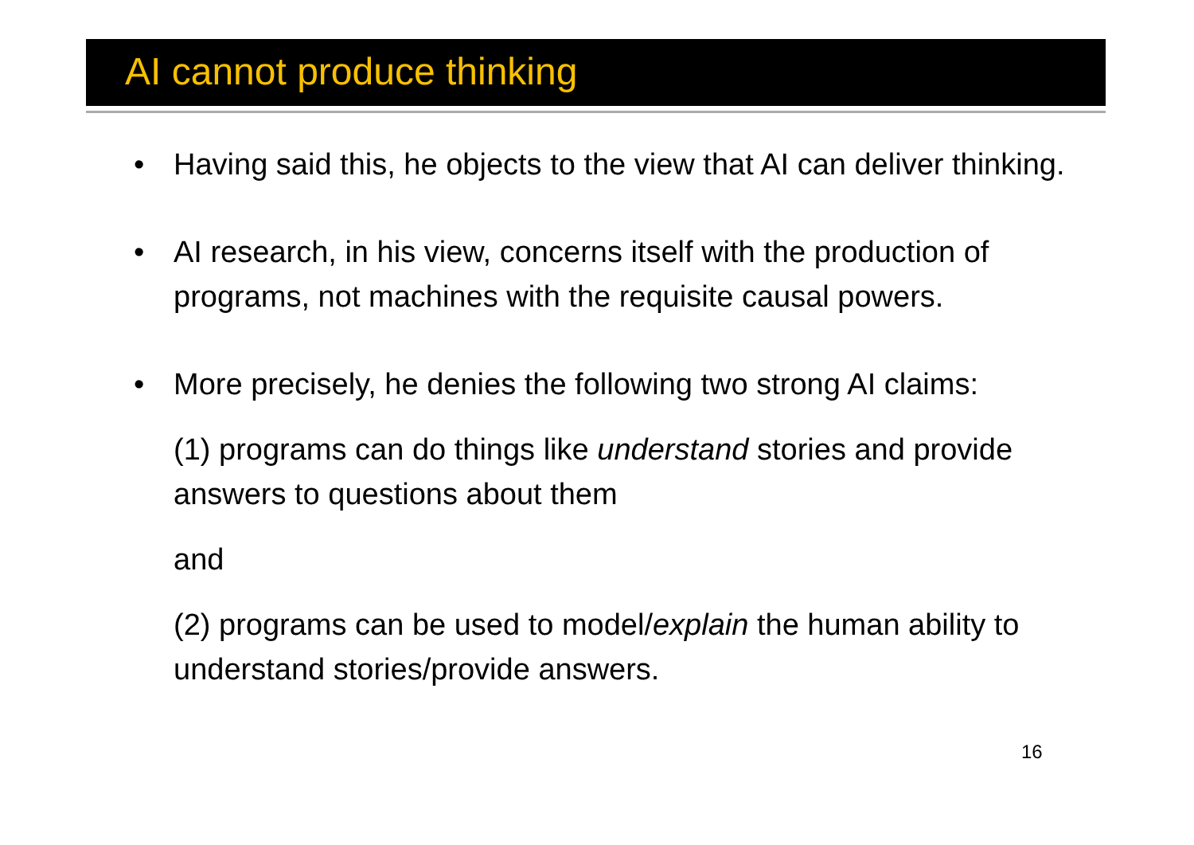AI cannot produce thinking
• Having said this, he objects to the view that AI can deliver thinking.
• AI research, in his view, concerns itself with the production of programs, not machines with the requisite causal powers.
• More precisely, he denies the following two strong AI claims:
(1) programs can do things like understand stories and provide answers to questions about them
and
(2) programs can be used to model/explain the human ability to understand stories/provide answers.
16